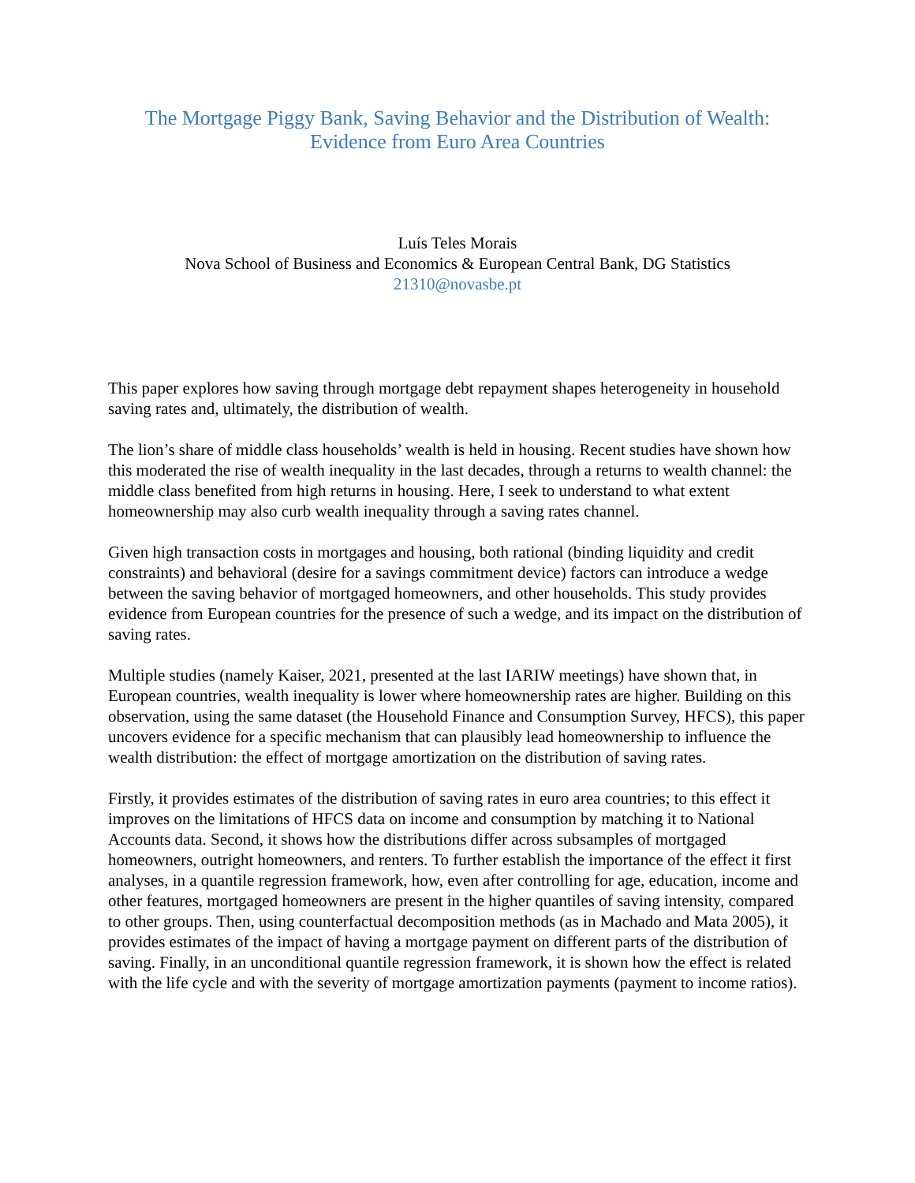The Mortgage Piggy Bank, Saving Behavior and the Distribution of Wealth:
Evidence from Euro Area Countries
Luís Teles Morais
Nova School of Business and Economics & European Central Bank, DG Statistics
21310@novasbe.pt
This paper explores how saving through mortgage debt repayment shapes heterogeneity in household saving rates and, ultimately, the distribution of wealth.
The lion’s share of middle class households’ wealth is held in housing. Recent studies have shown how this moderated the rise of wealth inequality in the last decades, through a returns to wealth channel: the middle class benefited from high returns in housing. Here, I seek to understand to what extent homeownership may also curb wealth inequality through a saving rates channel.
Given high transaction costs in mortgages and housing, both rational (binding liquidity and credit constraints) and behavioral (desire for a savings commitment device) factors can introduce a wedge between the saving behavior of mortgaged homeowners, and other households. This study provides evidence from European countries for the presence of such a wedge, and its impact on the distribution of saving rates.
Multiple studies (namely Kaiser, 2021, presented at the last IARIW meetings) have shown that, in European countries, wealth inequality is lower where homeownership rates are higher. Building on this observation, using the same dataset (the Household Finance and Consumption Survey, HFCS), this paper uncovers evidence for a specific mechanism that can plausibly lead homeownership to influence the wealth distribution: the effect of mortgage amortization on the distribution of saving rates.
Firstly, it provides estimates of the distribution of saving rates in euro area countries; to this effect it improves on the limitations of HFCS data on income and consumption by matching it to National Accounts data. Second, it shows how the distributions differ across subsamples of mortgaged homeowners, outright homeowners, and renters. To further establish the importance of the effect it first analyses, in a quantile regression framework, how, even after controlling for age, education, income and other features, mortgaged homeowners are present in the higher quantiles of saving intensity, compared to other groups. Then, using counterfactual decomposition methods (as in Machado and Mata 2005), it provides estimates of the impact of having a mortgage payment on different parts of the distribution of saving. Finally, in an unconditional quantile regression framework, it is shown how the effect is related with the life cycle and with the severity of mortgage amortization payments (payment to income ratios).